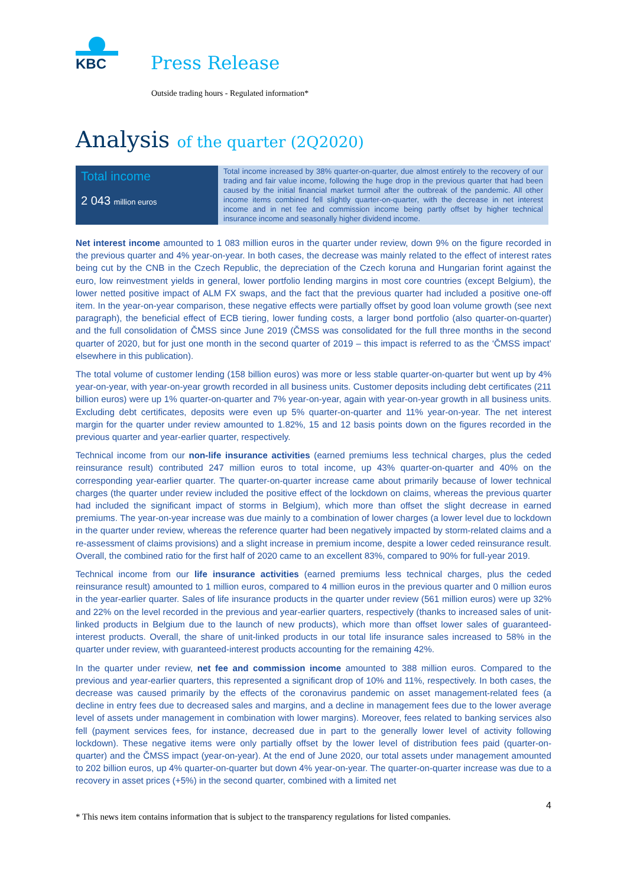KBC
Press Release
Outside trading hours - Regulated information*
Analysis of the quarter (2Q2020)
Total income
2 043 million euros
Total income increased by 38% quarter-on-quarter, due almost entirely to the recovery of our trading and fair value income, following the huge drop in the previous quarter that had been caused by the initial financial market turmoil after the outbreak of the pandemic. All other income items combined fell slightly quarter-on-quarter, with the decrease in net interest income and in net fee and commission income being partly offset by higher technical insurance income and seasonally higher dividend income.
Net interest income amounted to 1 083 million euros in the quarter under review, down 9% on the figure recorded in the previous quarter and 4% year-on-year. In both cases, the decrease was mainly related to the effect of interest rates being cut by the CNB in the Czech Republic, the depreciation of the Czech koruna and Hungarian forint against the euro, low reinvestment yields in general, lower portfolio lending margins in most core countries (except Belgium), the lower netted positive impact of ALM FX swaps, and the fact that the previous quarter had included a positive one-off item. In the year-on-year comparison, these negative effects were partially offset by good loan volume growth (see next paragraph), the beneficial effect of ECB tiering, lower funding costs, a larger bond portfolio (also quarter-on-quarter) and the full consolidation of ČMSS since June 2019 (ČMSS was consolidated for the full three months in the second quarter of 2020, but for just one month in the second quarter of 2019 – this impact is referred to as the ‘ČMSS impact’ elsewhere in this publication).
The total volume of customer lending (158 billion euros) was more or less stable quarter-on-quarter but went up by 4% year-on-year, with year-on-year growth recorded in all business units. Customer deposits including debt certificates (211 billion euros) were up 1% quarter-on-quarter and 7% year-on-year, again with year-on-year growth in all business units. Excluding debt certificates, deposits were even up 5% quarter-on-quarter and 11% year-on-year. The net interest margin for the quarter under review amounted to 1.82%, 15 and 12 basis points down on the figures recorded in the previous quarter and year-earlier quarter, respectively.
Technical income from our non-life insurance activities (earned premiums less technical charges, plus the ceded reinsurance result) contributed 247 million euros to total income, up 43% quarter-on-quarter and 40% on the corresponding year-earlier quarter. The quarter-on-quarter increase came about primarily because of lower technical charges (the quarter under review included the positive effect of the lockdown on claims, whereas the previous quarter had included the significant impact of storms in Belgium), which more than offset the slight decrease in earned premiums. The year-on-year increase was due mainly to a combination of lower charges (a lower level due to lockdown in the quarter under review, whereas the reference quarter had been negatively impacted by storm-related claims and a re-assessment of claims provisions) and a slight increase in premium income, despite a lower ceded reinsurance result. Overall, the combined ratio for the first half of 2020 came to an excellent 83%, compared to 90% for full-year 2019.
Technical income from our life insurance activities (earned premiums less technical charges, plus the ceded reinsurance result) amounted to 1 million euros, compared to 4 million euros in the previous quarter and 0 million euros in the year-earlier quarter. Sales of life insurance products in the quarter under review (561 million euros) were up 32% and 22% on the level recorded in the previous and year-earlier quarters, respectively (thanks to increased sales of unit-linked products in Belgium due to the launch of new products), which more than offset lower sales of guaranteed-interest products. Overall, the share of unit-linked products in our total life insurance sales increased to 58% in the quarter under review, with guaranteed-interest products accounting for the remaining 42%.
In the quarter under review, net fee and commission income amounted to 388 million euros. Compared to the previous and year-earlier quarters, this represented a significant drop of 10% and 11%, respectively. In both cases, the decrease was caused primarily by the effects of the coronavirus pandemic on asset management-related fees (a decline in entry fees due to decreased sales and margins, and a decline in management fees due to the lower average level of assets under management in combination with lower margins). Moreover, fees related to banking services also fell (payment services fees, for instance, decreased due in part to the generally lower level of activity following lockdown). These negative items were only partially offset by the lower level of distribution fees paid (quarter-on-quarter) and the ČMSS impact (year-on-year). At the end of June 2020, our total assets under management amounted to 202 billion euros, up 4% quarter-on-quarter but down 4% year-on-year. The quarter-on-quarter increase was due to a recovery in asset prices (+5%) in the second quarter, combined with a limited net
4
* This news item contains information that is subject to the transparency regulations for listed companies.